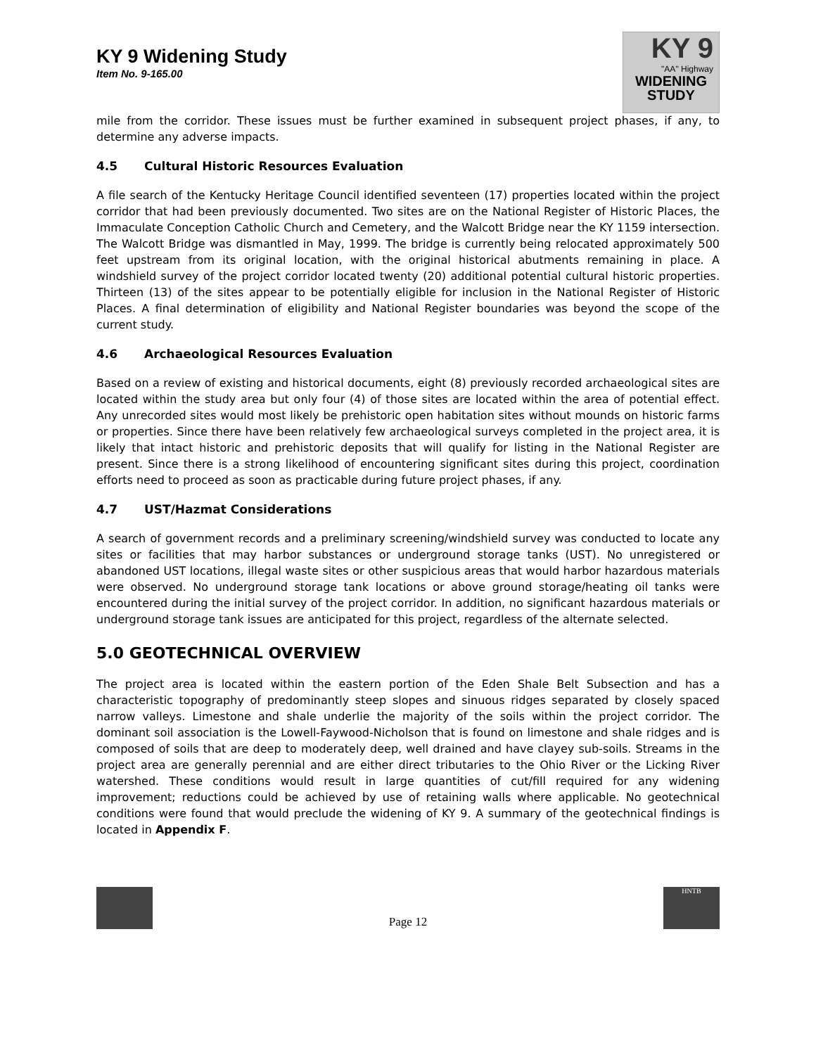KY 9 Widening Study
Item No. 9-165.00
KY 9
"AA" Highway
WIDENING
STUDY
mile from the corridor. These issues must be further examined in subsequent project phases, if any, to determine any adverse impacts.
4.5 Cultural Historic Resources Evaluation
A file search of the Kentucky Heritage Council identified seventeen (17) properties located within the project corridor that had been previously documented. Two sites are on the National Register of Historic Places, the Immaculate Conception Catholic Church and Cemetery, and the Walcott Bridge near the KY 1159 intersection. The Walcott Bridge was dismantled in May, 1999. The bridge is currently being relocated approximately 500 feet upstream from its original location, with the original historical abutments remaining in place. A windshield survey of the project corridor located twenty (20) additional potential cultural historic properties. Thirteen (13) of the sites appear to be potentially eligible for inclusion in the National Register of Historic Places. A final determination of eligibility and National Register boundaries was beyond the scope of the current study.
4.6 Archaeological Resources Evaluation
Based on a review of existing and historical documents, eight (8) previously recorded archaeological sites are located within the study area but only four (4) of those sites are located within the area of potential effect. Any unrecorded sites would most likely be prehistoric open habitation sites without mounds on historic farms or properties. Since there have been relatively few archaeological surveys completed in the project area, it is likely that intact historic and prehistoric deposits that will qualify for listing in the National Register are present. Since there is a strong likelihood of encountering significant sites during this project, coordination efforts need to proceed as soon as practicable during future project phases, if any.
4.7 UST/Hazmat Considerations
A search of government records and a preliminary screening/windshield survey was conducted to locate any sites or facilities that may harbor substances or underground storage tanks (UST). No unregistered or abandoned UST locations, illegal waste sites or other suspicious areas that would harbor hazardous materials were observed. No underground storage tank locations or above ground storage/heating oil tanks were encountered during the initial survey of the project corridor. In addition, no significant hazardous materials or underground storage tank issues are anticipated for this project, regardless of the alternate selected.
5.0 GEOTECHNICAL OVERVIEW
The project area is located within the eastern portion of the Eden Shale Belt Subsection and has a characteristic topography of predominantly steep slopes and sinuous ridges separated by closely spaced narrow valleys. Limestone and shale underlie the majority of the soils within the project corridor. The dominant soil association is the Lowell-Faywood-Nicholson that is found on limestone and shale ridges and is composed of soils that are deep to moderately deep, well drained and have clayey sub-soils. Streams in the project area are generally perennial and are either direct tributaries to the Ohio River or the Licking River watershed. These conditions would result in large quantities of cut/fill required for any widening improvement; reductions could be achieved by use of retaining walls where applicable. No geotechnical conditions were found that would preclude the widening of KY 9. A summary of the geotechnical findings is located in Appendix F.
Page 12
HNTB